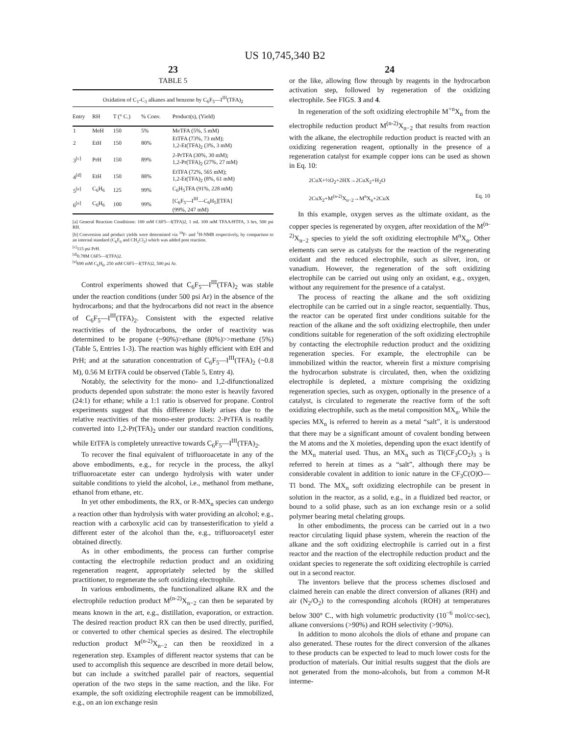US 10,745,340 B2
23
TABLE 5
| Oxidation of C<sub>1</sub>-C<sub>3</sub> alkanes and benzene by C<sub>6</sub>F<sub>5</sub>—I<sup>III</sup>(TFA)<sub>2</sub> | | | | |
| --- | --- | --- | --- | --- |
| Entry | RH | T (° C.) | % Conv. | Product(s), (Yield) |
| 1 | MeH | 150 | 5% | MeTFA (5%, 5 mM) |
| 2 | EtH | 150 | 80% | EtTFA (73%, 73 mM); 1,2-Et(TFA)<sub>2</sub> (3%, 3 mM) |
| 3<sup>[c]</sup> | PrH | 150 | 89% | 2-PrTFA (30%, 30 mM); 1,2-Pr(TFA)<sub>2</sub> (27%, 27 mM) |
| 4<sup>[d]</sup> | EtH | 150 | 88% | EtTFA (72%, 565 mM); 1,2-Et(TFA)<sub>2</sub> (8%, 61 mM) |
| 5<sup>[e]</sup> | C<sub>6</sub>H<sub>6</sub> | 125 | 99% | C<sub>6</sub>H<sub>5</sub>TFA (91%, 228 mM) |
| 6<sup>[e]</sup> | C<sub>6</sub>H<sub>6</sub> | 100 | 99% | [C<sub>6</sub>F<sub>5</sub>—I<sup>III</sup>—C<sub>6</sub>H<sub>5</sub>][TFA] (99%, 247 mM) |
[a] General Reaction Conditions: 100 mM C6F5—I(TFA)2, 1 mL 100 mM TFAA/HTFA, 3 hrs, 500 psi RH.
[b] Conversion and product yields were determined via <sup>19</sup>F- and <sup>1</sup>H-NMR respectively, by comparison to an internal standard (C<sub>6</sub>F<sub>6</sub> and CH<sub>2</sub>Cl<sub>2</sub>) which was added post reaction.
<sup>[c]</sup> 115 psi PrH.
<sup>[d]</sup> 0.78M C6F5—I(TFA)2.
<sup>[e]</sup> 690 mM C<sub>6</sub>H<sub>6</sub>, 250 mM C6F5—I(TFA)2, 500 psi Ar.
Control experiments showed that C<sub>6</sub>F<sub>5</sub>—I<sup>III</sup>(TFA)<sub>2</sub> was stable under the reaction conditions (under 500 psi Ar) in the absence of the hydrocarbons; and that the hydrocarbons did not react in the absence of C<sub>6</sub>F<sub>5</sub>—I<sup>III</sup>(TFA)<sub>2</sub>. Consistent with the expected relative reactivities of the hydrocarbons, the order of reactivity was determined to be propane (~90%)>ethane (80%)>>methane (5%) (Table 5, Entries 1-3). The reaction was highly efficient with EtH and PrH; and at the saturation concentration of C<sub>6</sub>F<sub>5</sub>—I<sup>III</sup>(TFA)<sub>2</sub> (~0.8 M), 0.56 M EtTFA could be observed (Table 5, Entry 4).
Notably, the selectivity for the mono- and 1,2-difunctionalized products depended upon substrate: the mono ester is heavily favored (24:1) for ethane; while a 1:1 ratio is observed for propane. Control experiments suggest that this difference likely arises due to the relative reactivities of the mono-ester products: 2-PrTFA is readily converted into 1,2-Pr(TFA)<sub>2</sub> under our standard reaction conditions, while EtTFA is completely unreactive towards C<sub>6</sub>F<sub>5</sub>—I<sup>III</sup>(TFA)<sub>2</sub>.
To recover the final equivalent of trifluoroacetate in any of the above embodiments, e.g., for recycle in the process, the alkyl trifluoroacetate ester can undergo hydrolysis with water under suitable conditions to yield the alcohol, i.e., methanol from methane, ethanol from ethane, etc.
In yet other embodiments, the RX, or R-MX<sub>n</sub> species can undergo a reaction other than hydrolysis with water providing an alcohol; e.g., reaction with a carboxylic acid can by transesterification to yield a different ester of the alcohol than the, e.g., trifluoroacetyl ester obtained directly.
As in other embodiments, the process can further comprise contacting the electrophile reduction product and an oxidizing regeneration reagent, appropriately selected by the skilled practitioner, to regenerate the soft oxidizing electrophile.
In various embodiments, the functionalized alkane RX and the electrophile reduction product M<sup>(n-2)</sup>X<sub>n−2</sub> can then be separated by means known in the art, e.g., distillation, evaporation, or extraction. The desired reaction product RX can then be used directly, purified, or converted to other chemical species as desired. The electrophile reduction product M<sup>(n-2)</sup>X<sub>n−2</sub> can then be reoxidized in a regeneration step. Examples of different reactor systems that can be used to accomplish this sequence are described in more detail below, but can include a switched parallel pair of reactors, sequential operation of the two steps in the same reaction, and the like. For example, the soft oxidizing electrophile reagent can be immobilized, e.g., on an ion exchange resin
24
or the like, allowing flow through by reagents in the hydrocarbon activation step, followed by regeneration of the oxidizing electrophile. See FIGS. 3 and 4.
In regeneration of the soft oxidizing electrophile M<sup>+n</sup>X<sub>n</sub> from the electrophile reduction product M<sup>(n-2)</sup>X<sub>n−2</sub> that results from reaction with the alkane, the electrophile reduction product is reacted with an oxidizing regeneration reagent, optionally in the presence of a regeneration catalyst for example copper ions can be used as shown in Eq. 10:
2CuX+½O<sub>2</sub>+2HX→2CuX<sub>2</sub>+H<sub>2</sub>O
2CuX<sub>2</sub>+M<sup>(n-2)</sup>X<sub>n−2</sub>→M<sup>n</sup>X<sub>n</sub>+2CuX Eq. 10
In this example, oxygen serves as the ultimate oxidant, as the copper species is regenerated by oxygen, after reoxidation of the M<sup>(n-2)</sup>X<sub>n−2</sub> species to yield the soft oxidizing electrophile M<sup>n</sup>X<sub>n</sub>. Other elements can serve as catalysts for the reaction of the regenerating oxidant and the reduced electrophile, such as silver, iron, or vanadium. However, the regeneration of the soft oxidizing electrophile can be carried out using only an oxidant, e.g., oxygen, without any requirement for the presence of a catalyst.
The process of reacting the alkane and the soft oxidizing electrophile can be carried out in a single reactor, sequentially. Thus, the reactor can be operated first under conditions suitable for the reaction of the alkane and the soft oxidizing electrophile, then under conditions suitable for regeneration of the soft oxidizing electrophile by contacting the electrophile reduction product and the oxidizing regeneration species. For example, the electrophile can be immobilized within the reactor, wherein first a mixture comprising the hydrocarbon substrate is circulated, then, when the oxidizing electrophile is depleted, a mixture comprising the oxidizing regeneration species, such as oxygen, optionally in the presence of a catalyst, is circulated to regenerate the reactive form of the soft oxidizing electrophile, such as the metal composition MX<sub>n</sub>. While the species MX<sub>n</sub> is referred to herein as a metal “salt”, it is understood that there may be a significant amount of covalent bonding between the M atoms and the X moieties, depending upon the exact identify of the MX<sub>n</sub> material used. Thus, an MX<sub>n</sub> such as Tl(CF<sub>3</sub>CO<sub>2</sub>)<sub>3 3</sub> is referred to herein at times as a “salt”, although there may be considerable covalent in addition to ionic nature in the CF<sub>3</sub>C(O)O—Tl bond. The MX<sub>n</sub> soft oxidizing electrophile can be present in solution in the reactor, as a solid, e.g., in a fluidized bed reactor, or bound to a solid phase, such as an ion exchange resin or a solid polymer bearing metal chelating groups.
In other embodiments, the process can be carried out in a two reactor circulating liquid phase system, wherein the reaction of the alkane and the soft oxidizing electrophile is carried out in a first reactor and the reaction of the electrophile reduction product and the oxidant species to regenerate the soft oxidizing electrophile is carried out in a second reactor.
The inventors believe that the process schemes disclosed and claimed herein can enable the direct conversion of alkanes (RH) and air (N<sub>2</sub>/O<sub>2</sub>) to the corresponding alcohols (ROH) at temperatures below 300° C., with high volumetric productivity (10<sup>−6</sup> mol/cc-sec), alkane conversions (>90%) and ROH selectivity (>90%).
In addition to mono alcohols the diols of ethane and propane can also generated. These routes for the direct conversion of the alkanes to these products can be expected to lead to much lower costs for the production of materials. Our initial results suggest that the diols are not generated from the mono-alcohols, but from a common M-R interme-